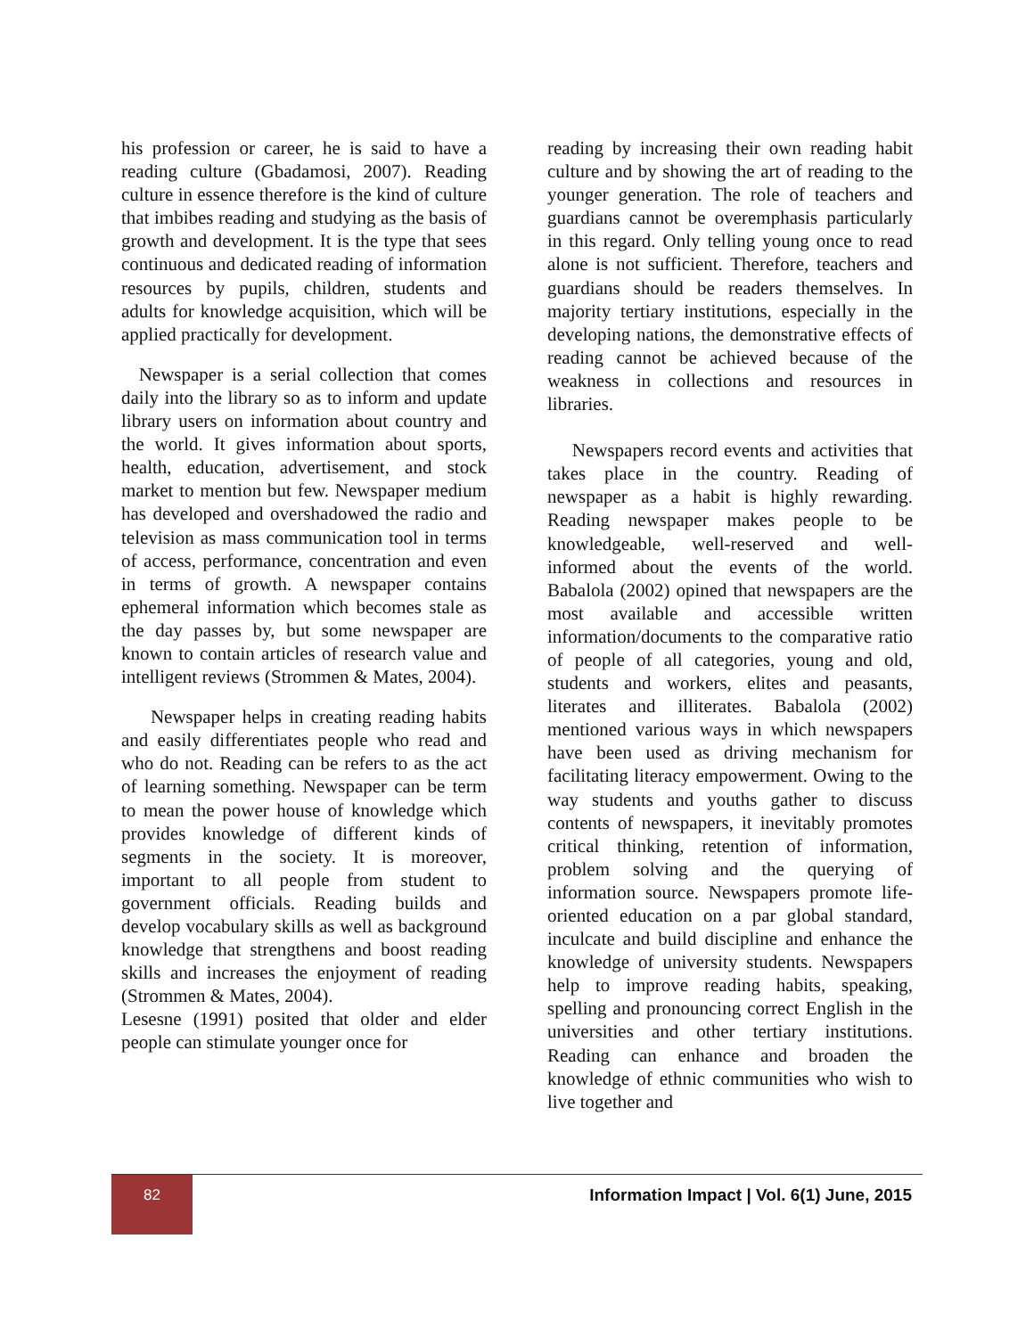his profession or career, he is said to have a reading culture (Gbadamosi, 2007). Reading culture in essence therefore is the kind of culture that imbibes reading and studying as the basis of growth and development. It is the type that sees continuous and dedicated reading of information resources by pupils, children, students and adults for knowledge acquisition, which will be applied practically for development.
Newspaper is a serial collection that comes daily into the library so as to inform and update library users on information about country and the world. It gives information about sports, health, education, advertisement, and stock market to mention but few. Newspaper medium has developed and overshadowed the radio and television as mass communication tool in terms of access, performance, concentration and even in terms of growth. A newspaper contains ephemeral information which becomes stale as the day passes by, but some newspaper are known to contain articles of research value and intelligent reviews (Strommen & Mates, 2004).
Newspaper helps in creating reading habits and easily differentiates people who read and who do not. Reading can be refers to as the act of learning something. Newspaper can be term to mean the power house of knowledge which provides knowledge of different kinds of segments in the society. It is moreover, important to all people from student to government officials. Reading builds and develop vocabulary skills as well as background knowledge that strengthens and boost reading skills and increases the enjoyment of reading (Strommen & Mates, 2004).
Lesesne (1991) posited that older and elder people can stimulate younger once for
reading by increasing their own reading habit culture and by showing the art of reading to the younger generation. The role of teachers and guardians cannot be overemphasis particularly in this regard. Only telling young once to read alone is not sufficient. Therefore, teachers and guardians should be readers themselves. In majority tertiary institutions, especially in the developing nations, the demonstrative effects of reading cannot be achieved because of the weakness in collections and resources in libraries.
Newspapers record events and activities that takes place in the country. Reading of newspaper as a habit is highly rewarding. Reading newspaper makes people to be knowledgeable, well-reserved and well-informed about the events of the world. Babalola (2002) opined that newspapers are the most available and accessible written information/documents to the comparative ratio of people of all categories, young and old, students and workers, elites and peasants, literates and illiterates. Babalola (2002) mentioned various ways in which newspapers have been used as driving mechanism for facilitating literacy empowerment. Owing to the way students and youths gather to discuss contents of newspapers, it inevitably promotes critical thinking, retention of information, problem solving and the querying of information source. Newspapers promote life-oriented education on a par global standard, inculcate and build discipline and enhance the knowledge of university students. Newspapers help to improve reading habits, speaking, spelling and pronouncing correct English in the universities and other tertiary institutions. Reading can enhance and broaden the knowledge of ethnic communities who wish to live together and
82
Information Impact | Vol. 6(1) June, 2015